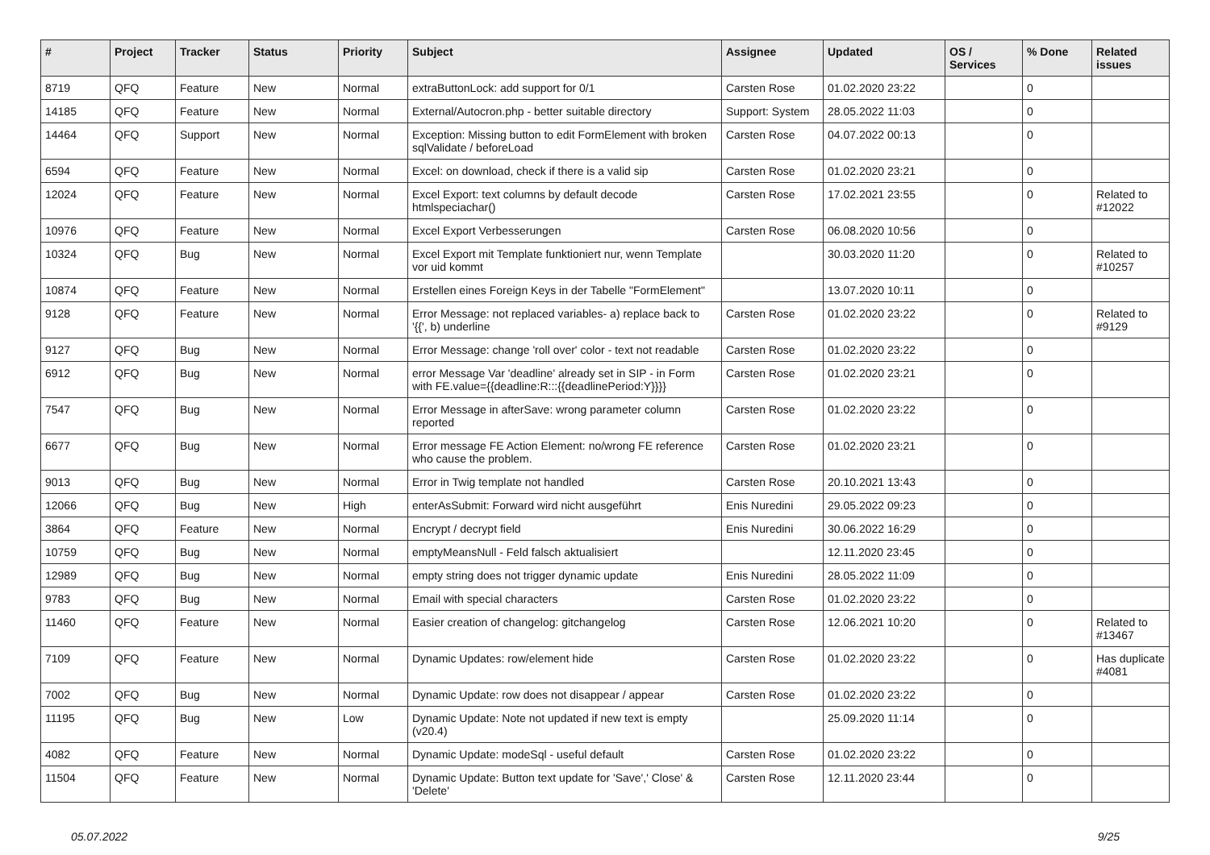| # | Project | Tracker | Status | Priority | Subject | Assignee | Updated | OS / Services | % Done | Related issues |
| --- | --- | --- | --- | --- | --- | --- | --- | --- | --- | --- |
| 8719 | QFQ | Feature | New | Normal | extraButtonLock: add support for 0/1 | Carsten Rose | 01.02.2020 23:22 | | 0 | |
| 14185 | QFQ | Feature | New | Normal | External/Autocron.php - better suitable directory | Support: System | 28.05.2022 11:03 | | 0 | |
| 14464 | QFQ | Support | New | Normal | Exception: Missing button to edit FormElement with broken sqlValidate / beforeLoad | Carsten Rose | 04.07.2022 00:13 | | 0 | |
| 6594 | QFQ | Feature | New | Normal | Excel: on download, check if there is a valid sip | Carsten Rose | 01.02.2020 23:21 | | 0 | |
| 12024 | QFQ | Feature | New | Normal | Excel Export: text columns by default decode htmlspeciachar() | Carsten Rose | 17.02.2021 23:55 | | 0 | Related to #12022 |
| 10976 | QFQ | Feature | New | Normal | Excel Export Verbesserungen | Carsten Rose | 06.08.2020 10:56 | | 0 | |
| 10324 | QFQ | Bug | New | Normal | Excel Export mit Template funktioniert nur, wenn Template vor uid kommt | | 30.03.2020 11:20 | | 0 | Related to #10257 |
| 10874 | QFQ | Feature | New | Normal | Erstellen eines Foreign Keys in der Tabelle "FormElement" | | 13.07.2020 10:11 | | 0 | |
| 9128 | QFQ | Feature | New | Normal | Error Message: not replaced variables- a) replace back to '{{', b) underline | Carsten Rose | 01.02.2020 23:22 | | 0 | Related to #9129 |
| 9127 | QFQ | Bug | New | Normal | Error Message: change 'roll over' color - text not readable | Carsten Rose | 01.02.2020 23:22 | | 0 | |
| 6912 | QFQ | Bug | New | Normal | error Message Var 'deadline' already set in SIP - in Form with FE.value={{deadline:R:::{{deadlinePeriod:Y}}}} | Carsten Rose | 01.02.2020 23:21 | | 0 | |
| 7547 | QFQ | Bug | New | Normal | Error Message in afterSave: wrong parameter column reported | Carsten Rose | 01.02.2020 23:22 | | 0 | |
| 6677 | QFQ | Bug | New | Normal | Error message FE Action Element: no/wrong FE reference who cause the problem. | Carsten Rose | 01.02.2020 23:21 | | 0 | |
| 9013 | QFQ | Bug | New | Normal | Error in Twig template not handled | Carsten Rose | 20.10.2021 13:43 | | 0 | |
| 12066 | QFQ | Bug | New | High | enterAsSubmit: Forward wird nicht ausgeführt | Enis Nuredini | 29.05.2022 09:23 | | 0 | |
| 3864 | QFQ | Feature | New | Normal | Encrypt / decrypt field | Enis Nuredini | 30.06.2022 16:29 | | 0 | |
| 10759 | QFQ | Bug | New | Normal | emptyMeansNull - Feld falsch aktualisiert | | 12.11.2020 23:45 | | 0 | |
| 12989 | QFQ | Bug | New | Normal | empty string does not trigger dynamic update | Enis Nuredini | 28.05.2022 11:09 | | 0 | |
| 9783 | QFQ | Bug | New | Normal | Email with special characters | Carsten Rose | 01.02.2020 23:22 | | 0 | |
| 11460 | QFQ | Feature | New | Normal | Easier creation of changelog: gitchangelog | Carsten Rose | 12.06.2021 10:20 | | 0 | Related to #13467 |
| 7109 | QFQ | Feature | New | Normal | Dynamic Updates: row/element hide | Carsten Rose | 01.02.2020 23:22 | | 0 | Has duplicate #4081 |
| 7002 | QFQ | Bug | New | Normal | Dynamic Update: row does not disappear / appear | Carsten Rose | 01.02.2020 23:22 | | 0 | |
| 11195 | QFQ | Bug | New | Low | Dynamic Update: Note not updated if new text is empty (v20.4) | | 25.09.2020 11:14 | | 0 | |
| 4082 | QFQ | Feature | New | Normal | Dynamic Update: modeSql - useful default | Carsten Rose | 01.02.2020 23:22 | | 0 | |
| 11504 | QFQ | Feature | New | Normal | Dynamic Update: Button text update for 'Save',' Close' & 'Delete' | Carsten Rose | 12.11.2020 23:44 | | 0 | |
05.07.2022 9/25